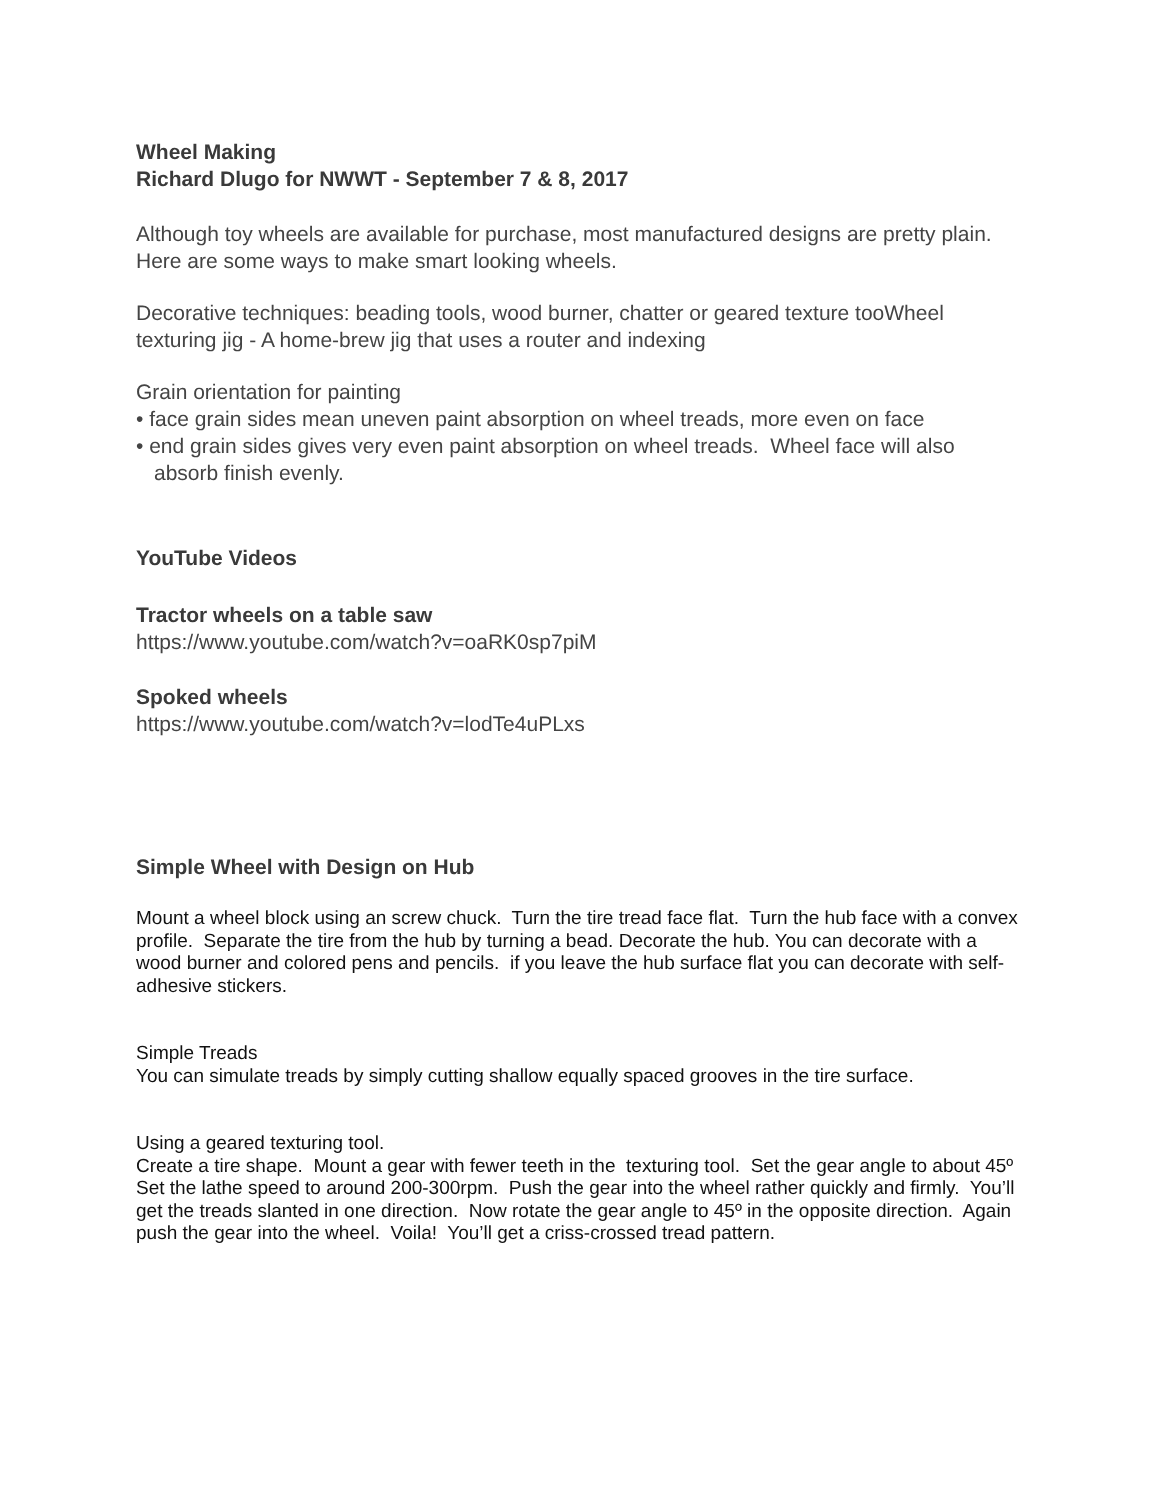Wheel Making
Richard Dlugo for NWWT - September 7 & 8, 2017
Although toy wheels are available for purchase, most manufactured designs are pretty plain. Here are some ways to make smart looking wheels.
Decorative techniques: beading tools, wood burner, chatter or geared texture tooWheel texturing jig - A home-brew jig that uses a router and indexing
Grain orientation for painting
• face grain sides mean uneven paint absorption on wheel treads, more even on face
• end grain sides gives very even paint absorption on wheel treads. Wheel face will also absorb finish evenly.
YouTube Videos
Tractor wheels on a table saw
https://www.youtube.com/watch?v=oaRK0sp7piM
Spoked wheels
https://www.youtube.com/watch?v=lodTe4uPLxs
Simple Wheel with Design on Hub
Mount a wheel block using an screw chuck. Turn the tire tread face flat. Turn the hub face with a convex profile. Separate the tire from the hub by turning a bead. Decorate the hub. You can decorate with a wood burner and colored pens and pencils. if you leave the hub surface flat you can decorate with self-adhesive stickers.
Simple Treads
You can simulate treads by simply cutting shallow equally spaced grooves in the tire surface.
Using a geared texturing tool.
Create a tire shape. Mount a gear with fewer teeth in the texturing tool. Set the gear angle to about 45º Set the lathe speed to around 200-300rpm. Push the gear into the wheel rather quickly and firmly. You’ll get the treads slanted in one direction. Now rotate the gear angle to 45º in the opposite direction. Again push the gear into the wheel. Voila! You’ll get a criss-crossed tread pattern.